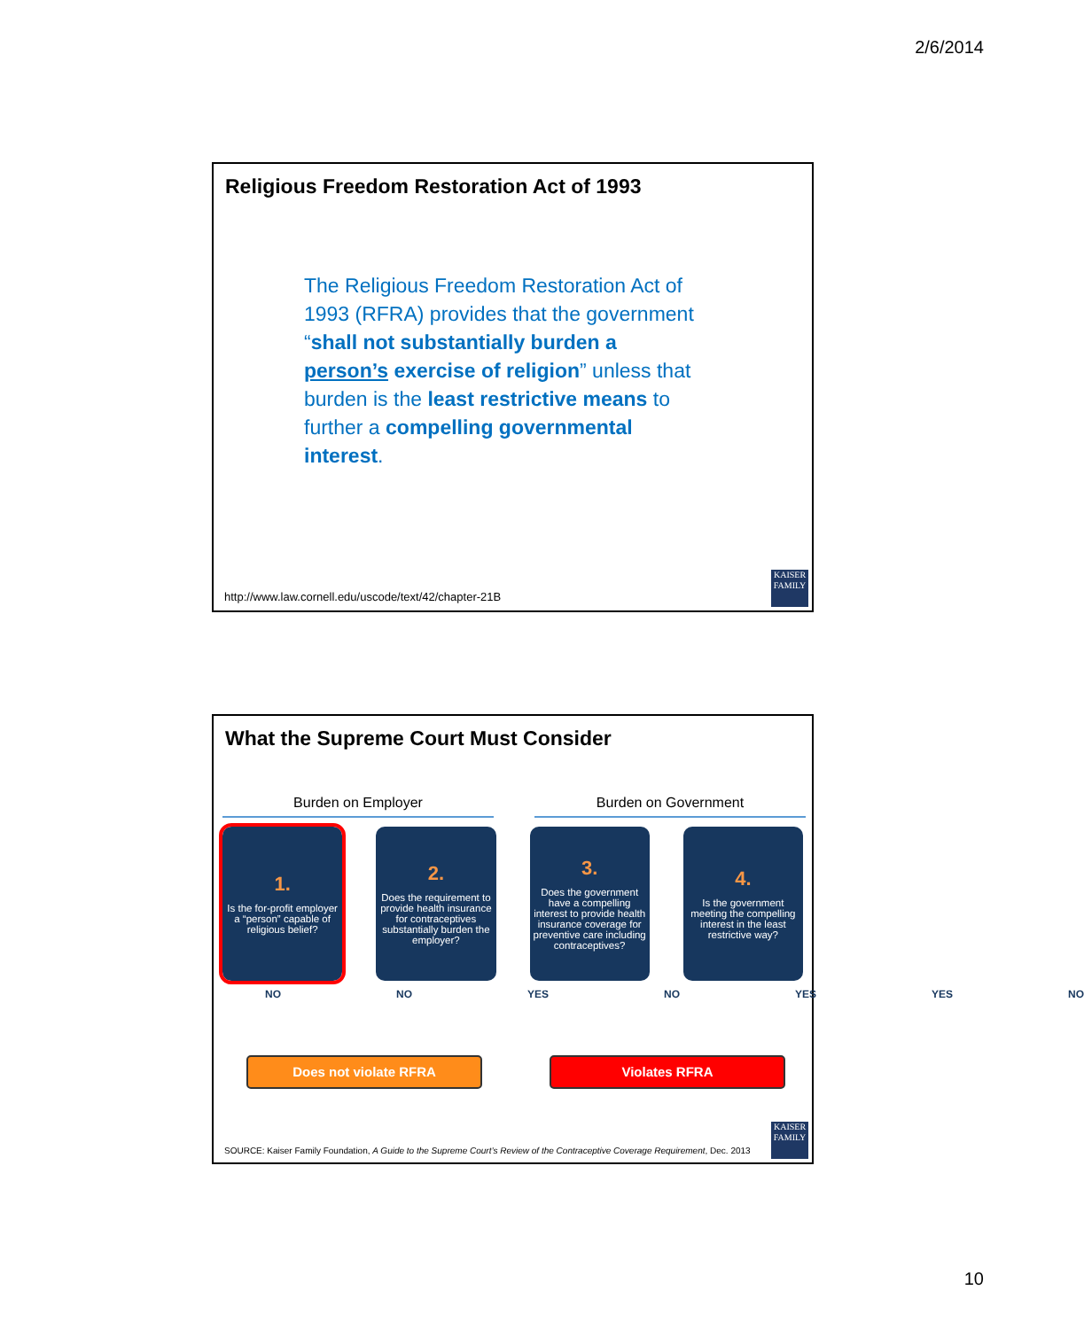2/6/2014
Religious Freedom Restoration Act of 1993
The Religious Freedom Restoration Act of 1993 (RFRA) provides that the government “shall not substantially burden a person’s exercise of religion” unless that burden is the least restrictive means to further a compelling governmental interest.
http://www.law.cornell.edu/uscode/text/42/chapter-21B
KAISER FAMILY
What the Supreme Court Must Consider
Burden on Employer Burden on Government
1.
Is the for-profit employer a “person” capable of religious belief?
2.
Does the requirement to provide health insurance for contraceptives substantially burden the employer?
3.
Does the government have a compelling interest to provide health insurance coverage for preventive care including contraceptives?
4.
Is the government meeting the compelling interest in the least restrictive way?
NO NO YES NO YES YES NO
Does not violate RFRA Violates RFRA
SOURCE: Kaiser Family Foundation, A Guide to the Supreme Court’s Review of the Contraceptive Coverage Requirement, Dec. 2013
KAISER FAMILY
10